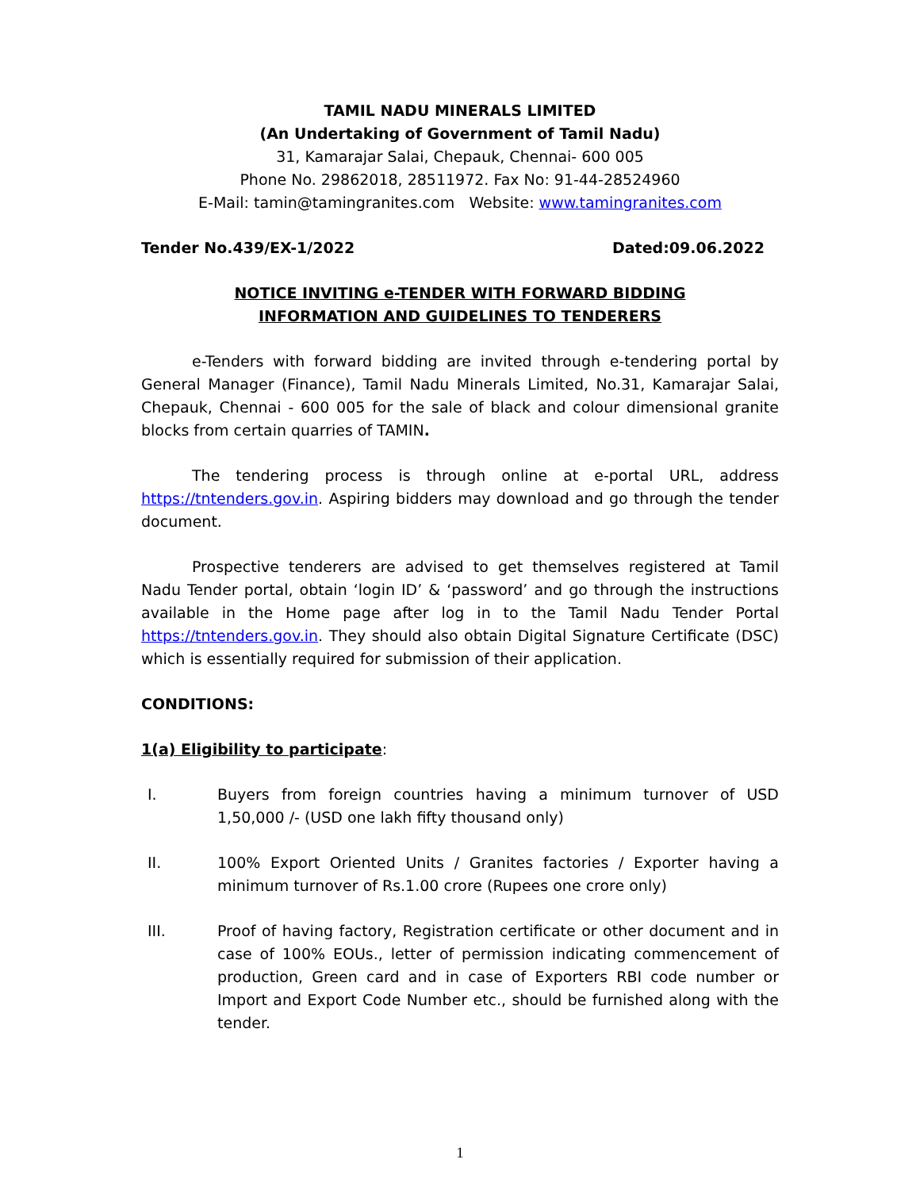TAMIL NADU MINERALS LIMITED
(An Undertaking of Government of Tamil Nadu)
31, Kamarajar Salai, Chepauk, Chennai- 600 005
Phone No. 29862018, 28511972. Fax No: 91-44-28524960
E-Mail: tamin@tamingranites.com Website: www.tamingranites.com
Tender No.439/EX-1/2022 Dated:09.06.2022
NOTICE INVITING e-TENDER WITH FORWARD BIDDING
INFORMATION AND GUIDELINES TO TENDERERS
e-Tenders with forward bidding are invited through e-tendering portal by General Manager (Finance), Tamil Nadu Minerals Limited, No.31, Kamarajar Salai, Chepauk, Chennai - 600 005 for the sale of black and colour dimensional granite blocks from certain quarries of TAMIN.
The tendering process is through online at e-portal URL, address https://tntenders.gov.in. Aspiring bidders may download and go through the tender document.
Prospective tenderers are advised to get themselves registered at Tamil Nadu Tender portal, obtain ‘login ID’ & ‘password’ and go through the instructions available in the Home page after log in to the Tamil Nadu Tender Portal https://tntenders.gov.in. They should also obtain Digital Signature Certificate (DSC) which is essentially required for submission of their application.
CONDITIONS:
1(a) Eligibility to participate:
I. Buyers from foreign countries having a minimum turnover of USD 1,50,000 /- (USD one lakh fifty thousand only)
II. 100% Export Oriented Units / Granites factories / Exporter having a minimum turnover of Rs.1.00 crore (Rupees one crore only)
III. Proof of having factory, Registration certificate or other document and in case of 100% EOUs., letter of permission indicating commencement of production, Green card and in case of Exporters RBI code number or Import and Export Code Number etc., should be furnished along with the tender.
1